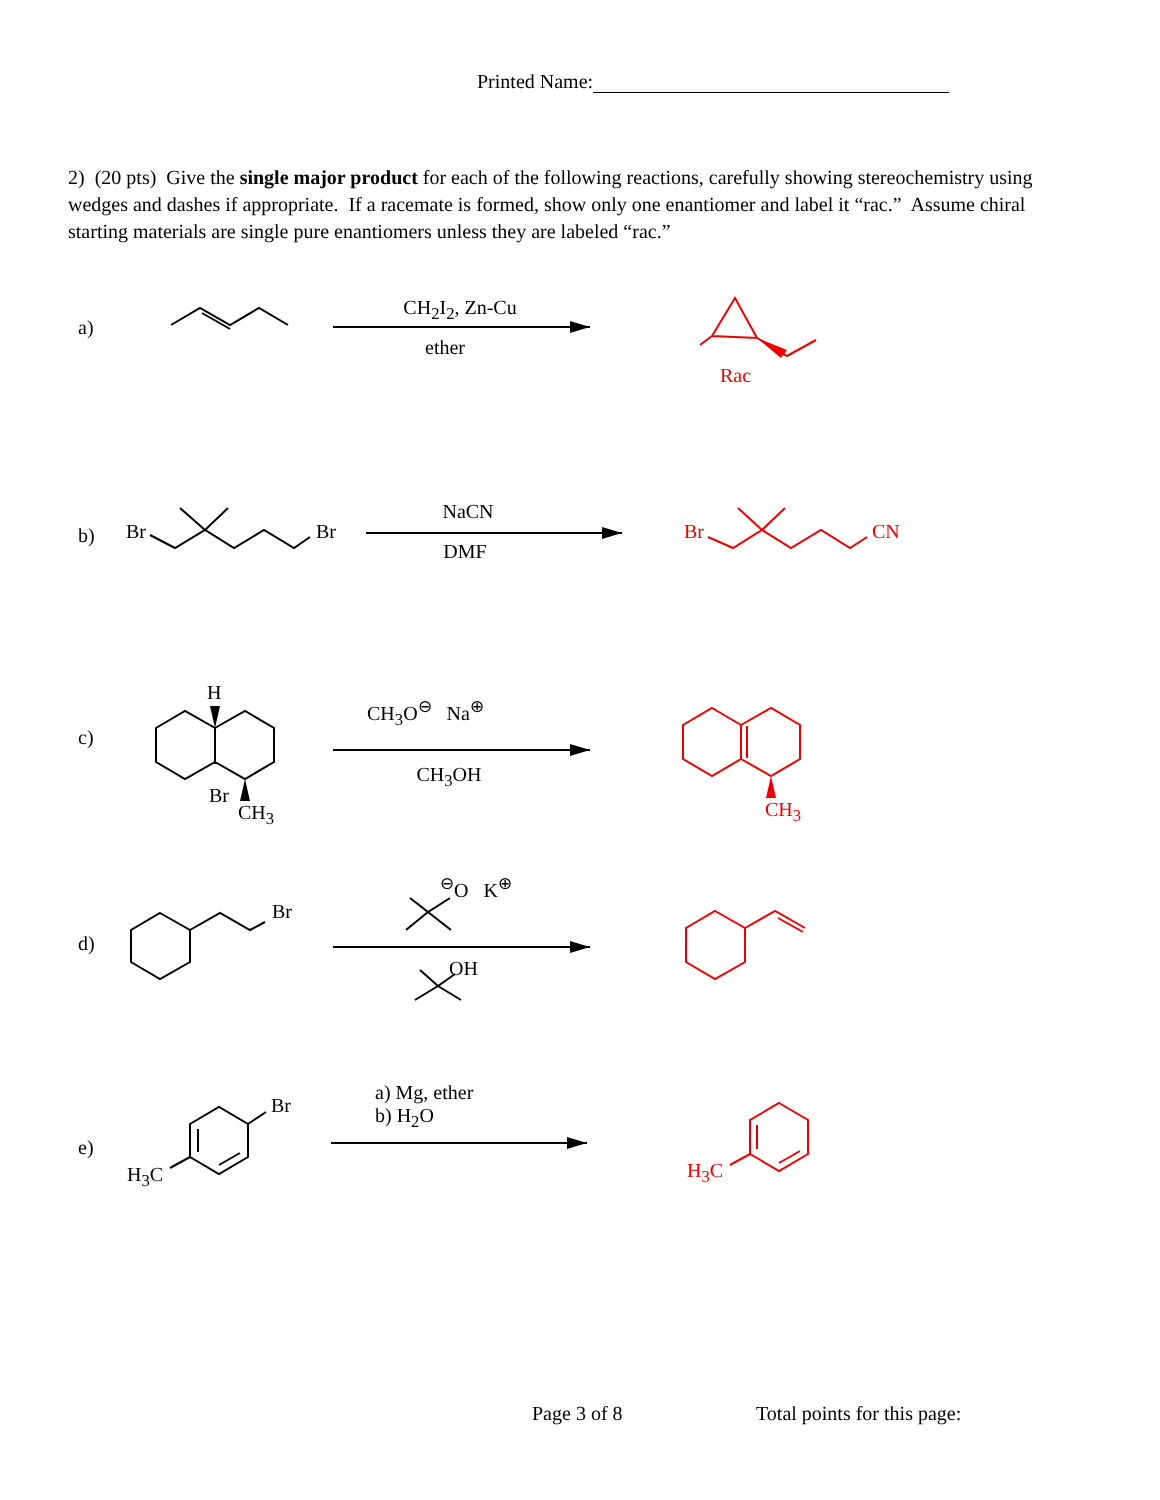Printed Name:
2) (20 pts) Give the single major product for each of the following reactions, carefully showing stereochemistry using wedges and dashes if appropriate. If a racemate is formed, show only one enantiomer and label it “rac.” Assume chiral starting materials are single pure enantiomers unless they are labeled “rac.”
a)
CH<sub>2</sub>I<sub>2</sub>, Zn-Cu
ether
Rac
b) Br Br
NaCN
DMF
Br CN
c)
H
Br
CH<sub>3</sub>
CH<sub>3</sub>O<sup>⊖</sup> Na<sup>⊕</sup>
CH<sub>3</sub>OH
CH<sub>3</sub>
d)
Br
<sup>⊖</sup>O K<sup>⊕</sup>
OH
e)
Br
H<sub>3</sub>C
a) Mg, ether
b) H<sub>2</sub>O
H<sub>3</sub>C
Page 3 of 8 Total points for this page: